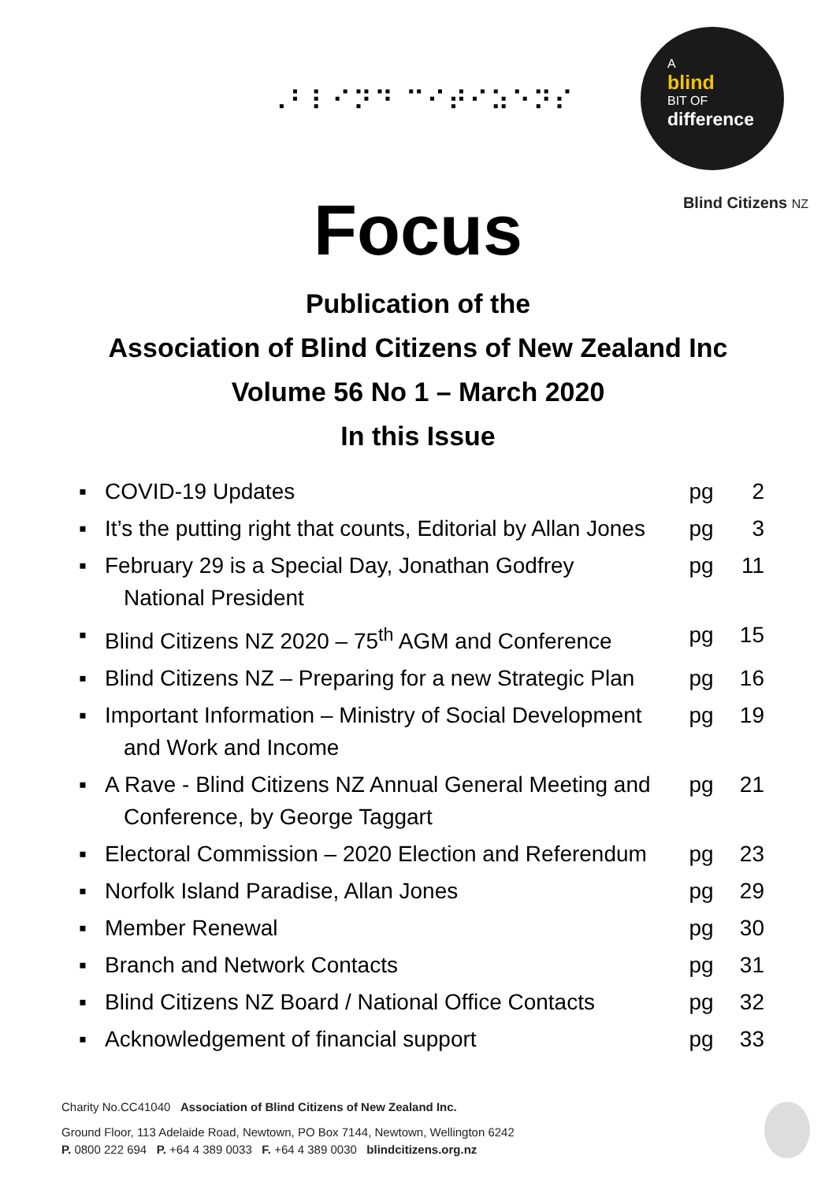⠠⠃⠇⠊⠝⠙ ⠉⠊⠞⠊⠵⠑⠝⠎
A
blind
BIT OF
difference
Blind Citizens NZ
Focus
Publication of the
Association of Blind Citizens of New Zealand Inc
Volume 56 No 1 – March 2020
In this Issue
▪ COVID-19 Updates pg 2
▪ It’s the putting right that counts, Editorial by Allan Jones pg 3
▪ February 29 is a Special Day, Jonathan Godfrey
National President pg 11
▪ Blind Citizens NZ 2020 – 75<sup>th</sup> AGM and Conference pg 15
▪ Blind Citizens NZ – Preparing for a new Strategic Plan pg 16
▪ Important Information – Ministry of Social Development
and Work and Income pg 19
▪ A Rave - Blind Citizens NZ Annual General Meeting and
Conference, by George Taggart pg 21
▪ Electoral Commission – 2020 Election and Referendum pg 23
▪ Norfolk Island Paradise, Allan Jones pg 29
▪ Member Renewal pg 30
▪ Branch and Network Contacts pg 31
▪ Blind Citizens NZ Board / National Office Contacts pg 32
▪ Acknowledgement of financial support pg 33
Charity No.CC41040 Association of Blind Citizens of New Zealand Inc.
Ground Floor, 113 Adelaide Road, Newtown, PO Box 7144, Newtown, Wellington 6242
P. 0800 222 694 P. +64 4 389 0033 F. +64 4 389 0030 blindcitizens.org.nz